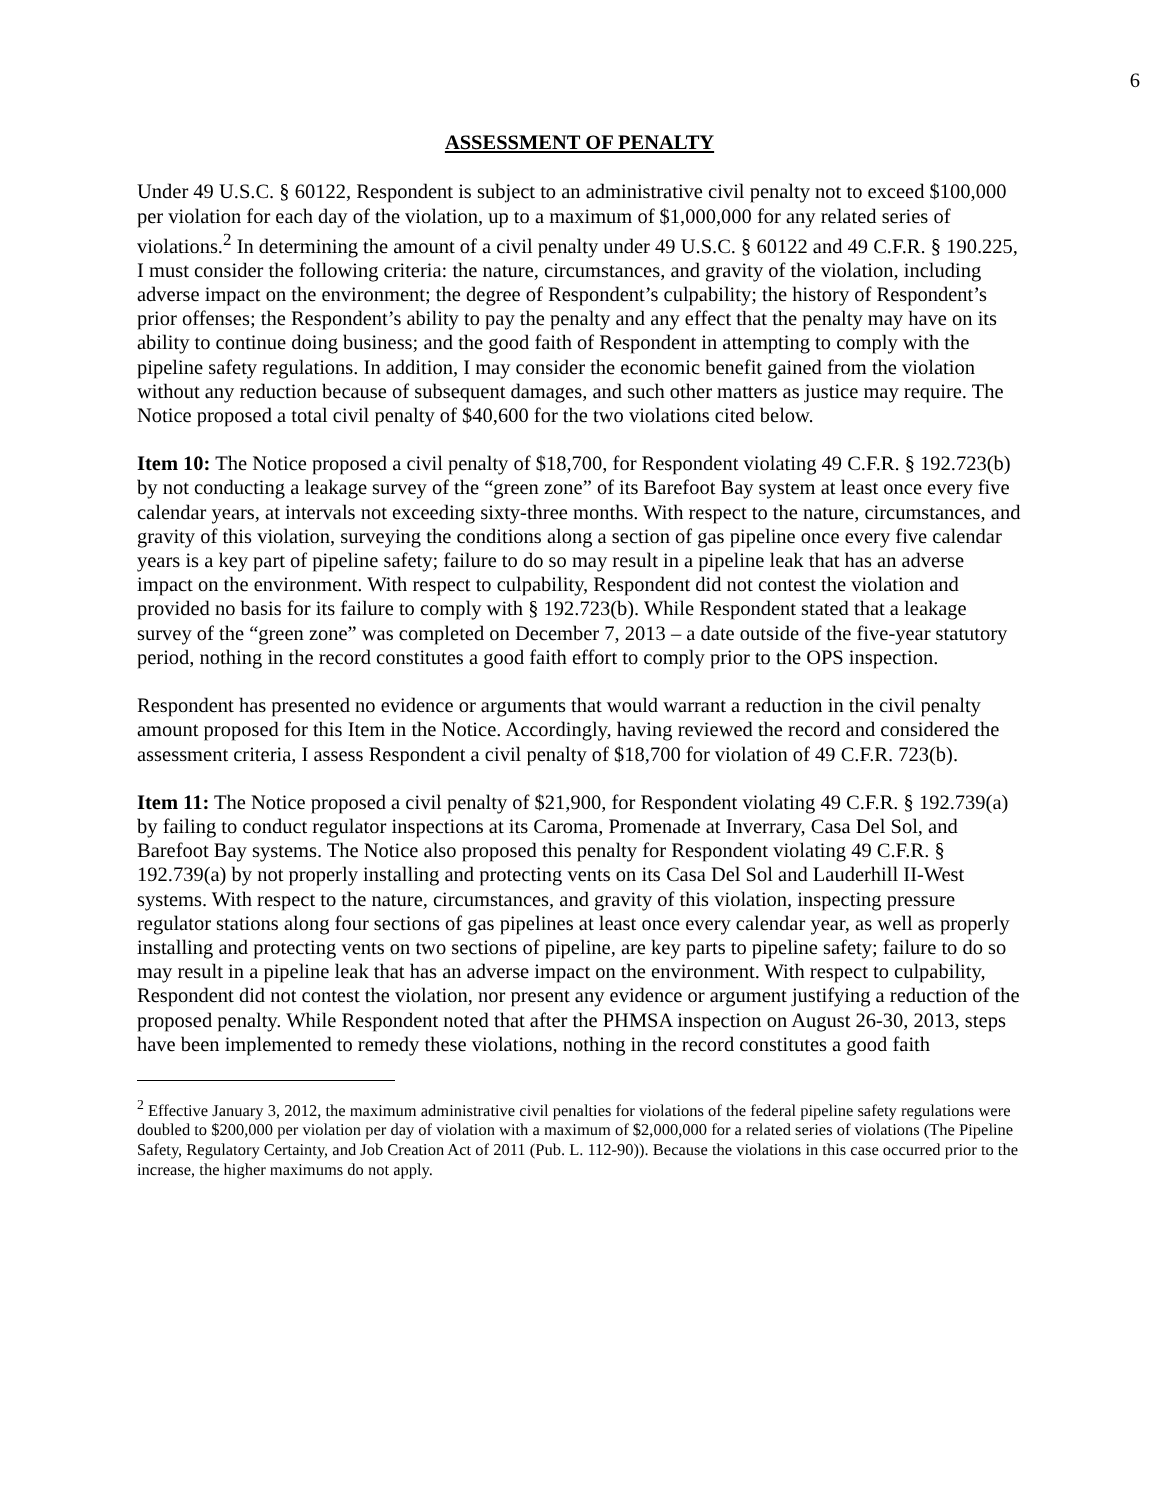6
ASSESSMENT OF PENALTY
Under 49 U.S.C. § 60122, Respondent is subject to an administrative civil penalty not to exceed $100,000 per violation for each day of the violation, up to a maximum of $1,000,000 for any related series of violations.<sup>2</sup> In determining the amount of a civil penalty under 49 U.S.C. § 60122 and 49 C.F.R. § 190.225, I must consider the following criteria: the nature, circumstances, and gravity of the violation, including adverse impact on the environment; the degree of Respondent’s culpability; the history of Respondent’s prior offenses; the Respondent’s ability to pay the penalty and any effect that the penalty may have on its ability to continue doing business; and the good faith of Respondent in attempting to comply with the pipeline safety regulations. In addition, I may consider the economic benefit gained from the violation without any reduction because of subsequent damages, and such other matters as justice may require. The Notice proposed a total civil penalty of $40,600 for the two violations cited below.
Item 10: The Notice proposed a civil penalty of $18,700, for Respondent violating 49 C.F.R. § 192.723(b) by not conducting a leakage survey of the “green zone” of its Barefoot Bay system at least once every five calendar years, at intervals not exceeding sixty-three months. With respect to the nature, circumstances, and gravity of this violation, surveying the conditions along a section of gas pipeline once every five calendar years is a key part of pipeline safety; failure to do so may result in a pipeline leak that has an adverse impact on the environment. With respect to culpability, Respondent did not contest the violation and provided no basis for its failure to comply with § 192.723(b). While Respondent stated that a leakage survey of the “green zone” was completed on December 7, 2013 – a date outside of the five-year statutory period, nothing in the record constitutes a good faith effort to comply prior to the OPS inspection.
Respondent has presented no evidence or arguments that would warrant a reduction in the civil penalty amount proposed for this Item in the Notice. Accordingly, having reviewed the record and considered the assessment criteria, I assess Respondent a civil penalty of $18,700 for violation of 49 C.F.R. 723(b).
Item 11: The Notice proposed a civil penalty of $21,900, for Respondent violating 49 C.F.R. § 192.739(a) by failing to conduct regulator inspections at its Caroma, Promenade at Inverrary, Casa Del Sol, and Barefoot Bay systems. The Notice also proposed this penalty for Respondent violating 49 C.F.R. § 192.739(a) by not properly installing and protecting vents on its Casa Del Sol and Lauderhill II-West systems. With respect to the nature, circumstances, and gravity of this violation, inspecting pressure regulator stations along four sections of gas pipelines at least once every calendar year, as well as properly installing and protecting vents on two sections of pipeline, are key parts to pipeline safety; failure to do so may result in a pipeline leak that has an adverse impact on the environment. With respect to culpability, Respondent did not contest the violation, nor present any evidence or argument justifying a reduction of the proposed penalty. While Respondent noted that after the PHMSA inspection on August 26-30, 2013, steps have been implemented to remedy these violations, nothing in the record constitutes a good faith
<sup>2</sup> Effective January 3, 2012, the maximum administrative civil penalties for violations of the federal pipeline safety regulations were doubled to $200,000 per violation per day of violation with a maximum of $2,000,000 for a related series of violations (The Pipeline Safety, Regulatory Certainty, and Job Creation Act of 2011 (Pub. L. 112-90)). Because the violations in this case occurred prior to the increase, the higher maximums do not apply.